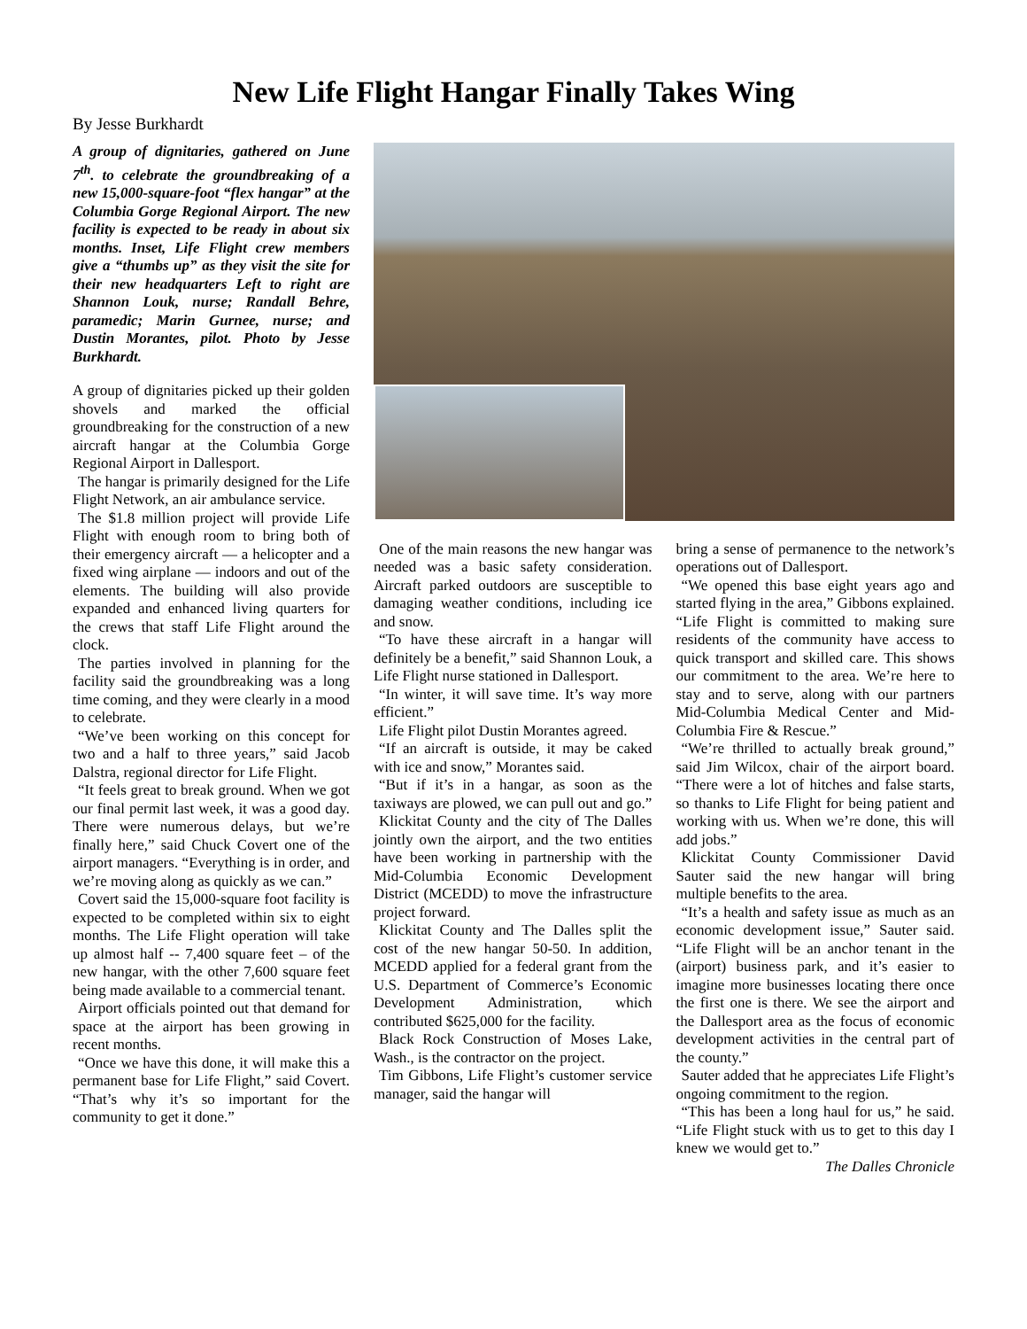New Life Flight Hangar Finally Takes Wing
By Jesse Burkhardt
A group of dignitaries, gathered on June 7<sup>th</sup>. to celebrate the groundbreaking of a new 15,000-square-foot “flex hangar” at the Columbia Gorge Regional Airport. The new facility is expected to be ready in about six months. Inset, Life Flight crew members give a “thumbs up” as they visit the site for their new headquarters Left to right are Shannon Louk, nurse; Randall Behre, paramedic; Marin Gurnee, nurse; and Dustin Morantes, pilot. Photo by Jesse Burkhardt.
A group of dignitaries picked up their golden shovels and marked the official groundbreaking for the construction of a new aircraft hangar at the Columbia Gorge Regional Airport in Dallesport.
The hangar is primarily designed for the Life Flight Network, an air ambulance service.
The $1.8 million project will provide Life Flight with enough room to bring both of their emergency aircraft — a helicopter and a fixed wing airplane — indoors and out of the elements. The building will also provide expanded and enhanced living quarters for the crews that staff Life Flight around the clock.
The parties involved in planning for the facility said the groundbreaking was a long time coming, and they were clearly in a mood to celebrate.
“We’ve been working on this concept for two and a half to three years,” said Jacob Dalstra, regional director for Life Flight.
“It feels great to break ground. When we got our final permit last week, it was a good day. There were numerous delays, but we’re finally here,” said Chuck Covert one of the airport managers. “Everything is in order, and we’re moving along as quickly as we can.”
Covert said the 15,000-square foot facility is expected to be completed within six to eight months. The Life Flight operation will take up almost half -- 7,400 square feet – of the new hangar, with the other 7,600 square feet being made available to a commercial tenant.
Airport officials pointed out that demand for space at the airport has been growing in recent months.
“Once we have this done, it will make this a permanent base for Life Flight,” said Covert. “That’s why it’s so important for the community to get it done.”
One of the main reasons the new hangar was needed was a basic safety consideration. Aircraft parked outdoors are susceptible to damaging weather conditions, including ice and snow.
“To have these aircraft in a hangar will definitely be a benefit,” said Shannon Louk, a Life Flight nurse stationed in Dallesport.
“In winter, it will save time. It’s way more efficient.”
Life Flight pilot Dustin Morantes agreed.
“If an aircraft is outside, it may be caked with ice and snow,” Morantes said.
“But if it’s in a hangar, as soon as the taxiways are plowed, we can pull out and go.”
Klickitat County and the city of The Dalles jointly own the airport, and the two entities have been working in partnership with the Mid-Columbia Economic Development District (MCEDD) to move the infrastructure project forward.
Klickitat County and The Dalles split the cost of the new hangar 50-50. In addition, MCEDD applied for a federal grant from the U.S. Department of Commerce’s Economic Development Administration, which contributed $625,000 for the facility.
Black Rock Construction of Moses Lake, Wash., is the contractor on the project.
Tim Gibbons, Life Flight’s customer service manager, said the hangar will
bring a sense of permanence to the network’s operations out of Dallesport.
“We opened this base eight years ago and started flying in the area,” Gibbons explained. “Life Flight is committed to making sure residents of the community have access to quick transport and skilled care. This shows our commitment to the area. We’re here to stay and to serve, along with our partners Mid-Columbia Medical Center and Mid-Columbia Fire & Rescue.”
“We’re thrilled to actually break ground,” said Jim Wilcox, chair of the airport board. “There were a lot of hitches and false starts, so thanks to Life Flight for being patient and working with us. When we’re done, this will add jobs.”
Klickitat County Commissioner David Sauter said the new hangar will bring multiple benefits to the area.
“It’s a health and safety issue as much as an economic development issue,” Sauter said. “Life Flight will be an anchor tenant in the (airport) business park, and it’s easier to imagine more businesses locating there once the first one is there. We see the airport and the Dallesport area as the focus of economic development activities in the central part of the county.”
Sauter added that he appreciates Life Flight’s ongoing commitment to the region.
“This has been a long haul for us,” he said. “Life Flight stuck with us to get to this day I knew we would get to.”
The Dalles Chronicle